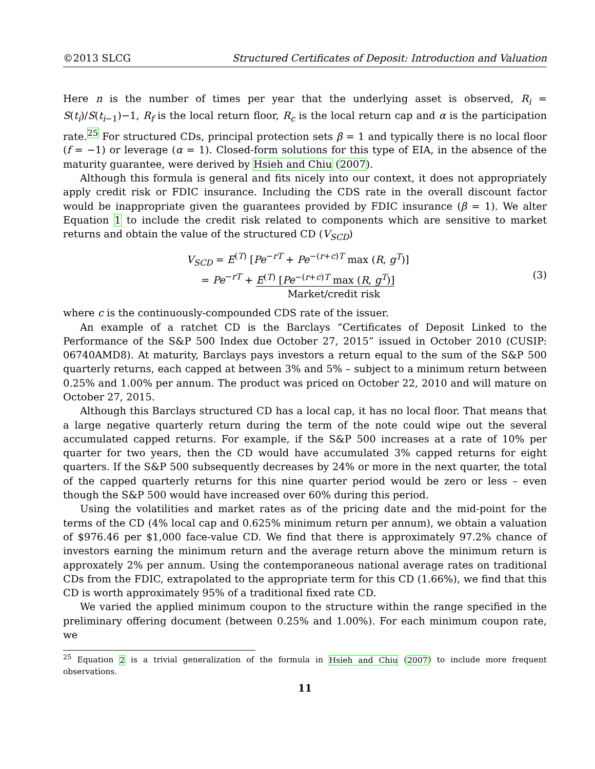©2013 SLCG Structured Certificates of Deposit: Introduction and Valuation
Here n is the number of times per year that the underlying asset is observed, R<sub>i</sub> = S(t<sub>i</sub>)/S(t<sub>i−1</sub>)−1, R<sub>f</sub> is the local return floor, R<sub>c</sub> is the local return cap and α is the participation rate.<sup>25</sup> For structured CDs, principal protection sets β = 1 and typically there is no local floor (f = −1) or leverage (α = 1). Closed-form solutions for this type of EIA, in the absence of the maturity guarantee, were derived by Hsieh and Chiu (2007).
Although this formula is general and fits nicely into our context, it does not appropriately apply credit risk or FDIC insurance. Including the CDS rate in the overall discount factor would be inappropriate given the guarantees provided by FDIC insurance (β = 1). We alter Equation 1 to include the credit risk related to components which are sensitive to market returns and obtain the value of the structured CD (V<sub>SCD</sub>)
V<sub>SCD</sub> = E<sup>(T)</sup> [Pe<sup>−rT</sup> + Pe<sup>−(r+c)T</sup> max (R, g<sup>T</sup>)]
= Pe<sup>−rT</sup> + E<sup>(T)</sup> [Pe<sup>−(r+c)T</sup> max (R, g<sup>T</sup>)]
Market/credit risk
(3)
where c is the continuously-compounded CDS rate of the issuer.
An example of a ratchet CD is the Barclays “Certificates of Deposit Linked to the Performance of the S&P 500 Index due October 27, 2015” issued in October 2010 (CUSIP: 06740AMD8). At maturity, Barclays pays investors a return equal to the sum of the S&P 500 quarterly returns, each capped at between 3% and 5% – subject to a minimum return between 0.25% and 1.00% per annum. The product was priced on October 22, 2010 and will mature on October 27, 2015.
Although this Barclays structured CD has a local cap, it has no local floor. That means that a large negative quarterly return during the term of the note could wipe out the several accumulated capped returns. For example, if the S&P 500 increases at a rate of 10% per quarter for two years, then the CD would have accumulated 3% capped returns for eight quarters. If the S&P 500 subsequently decreases by 24% or more in the next quarter, the total of the capped quarterly returns for this nine quarter period would be zero or less – even though the S&P 500 would have increased over 60% during this period.
Using the volatilities and market rates as of the pricing date and the mid-point for the terms of the CD (4% local cap and 0.625% minimum return per annum), we obtain a valuation of $976.46 per $1,000 face-value CD. We find that there is approximately 97.2% chance of investors earning the minimum return and the average return above the minimum return is approxately 2% per annum. Using the contemporaneous national average rates on traditional CDs from the FDIC, extrapolated to the appropriate term for this CD (1.66%), we find that this CD is worth approximately 95% of a traditional fixed rate CD.
We varied the applied minimum coupon to the structure within the range specified in the preliminary offering document (between 0.25% and 1.00%). For each minimum coupon rate, we
<sup>25</sup> Equation 2 is a trivial generalization of the formula in Hsieh and Chiu (2007) to include more frequent observations.
11